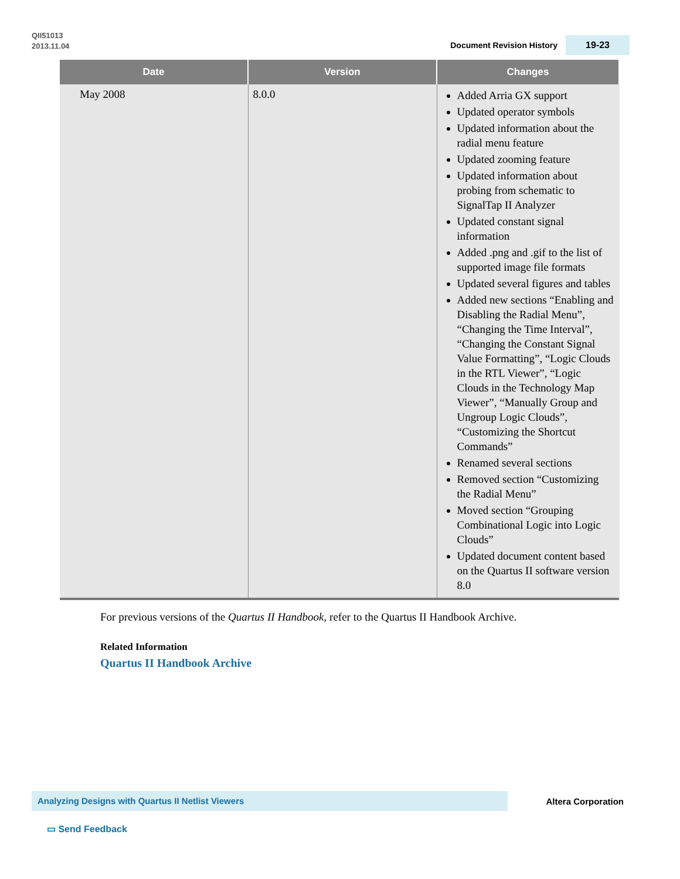QII51013
2013.11.04
Document Revision History 19-23
| Date | Version | Changes |
| --- | --- | --- |
| May 2008 | 8.0.0 | Added Arria GX support Updated operator symbols Updated information about the radial menu feature Updated zooming feature Updated information about probing from schematic to SignalTap II Analyzer Updated constant signal information Added .png and .gif to the list of supported image file formats Updated several figures and tables Added new sections “Enabling and Disabling the Radial Menu”, “Changing the Time Interval”, “Changing the Constant Signal Value Formatting”, “Logic Clouds in the RTL Viewer”, “Logic Clouds in the Technology Map Viewer”, “Manually Group and Ungroup Logic Clouds”, “Customizing the Shortcut Commands” Renamed several sections Removed section “Customizing the Radial Menu” Moved section “Grouping Combinational Logic into Logic Clouds” Updated document content based on the Quartus II software version 8.0 |
For previous versions of the Quartus II Handbook, refer to the Quartus II Handbook Archive.
Related Information
Quartus II Handbook Archive
Analyzing Designs with Quartus II Netlist Viewers Altera Corporation
▭ Send Feedback